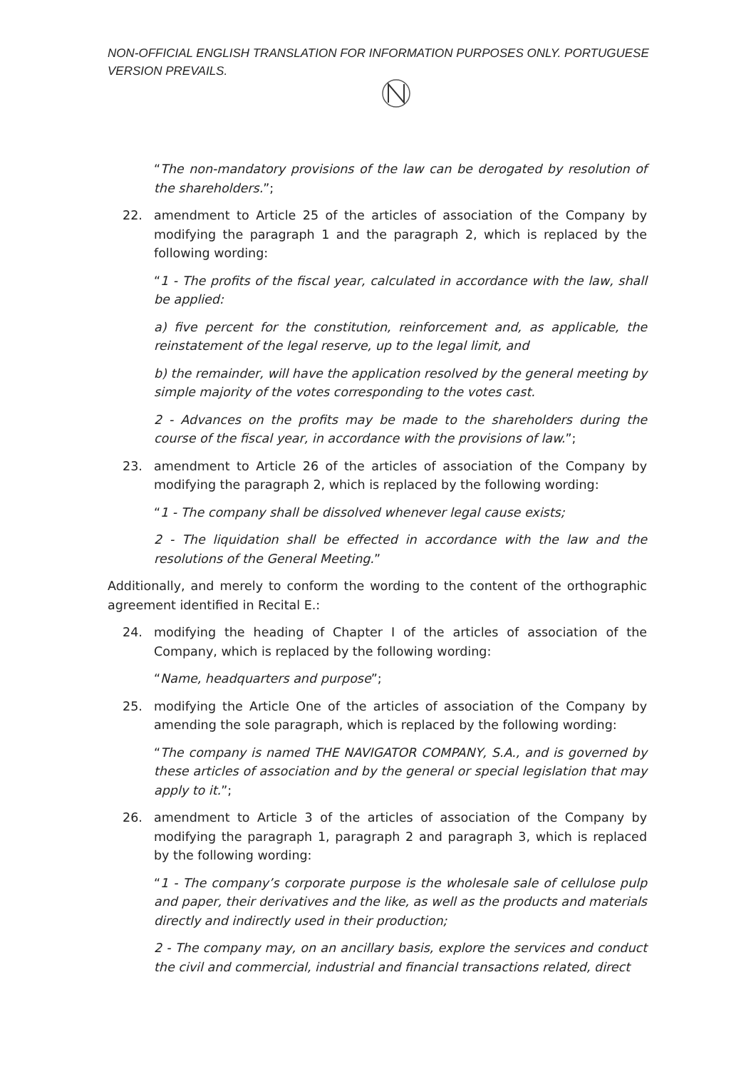NON-OFFICIAL ENGLISH TRANSLATION FOR INFORMATION PURPOSES ONLY. PORTUGUESE VERSION PREVAILS.
“The non-mandatory provisions of the law can be derogated by resolution of the shareholders.”;
22. amendment to Article 25 of the articles of association of the Company by modifying the paragraph 1 and the paragraph 2, which is replaced by the following wording:
“1 - The profits of the fiscal year, calculated in accordance with the law, shall be applied:
a) five percent for the constitution, reinforcement and, as applicable, the reinstatement of the legal reserve, up to the legal limit, and
b) the remainder, will have the application resolved by the general meeting by simple majority of the votes corresponding to the votes cast.
2 - Advances on the profits may be made to the shareholders during the course of the fiscal year, in accordance with the provisions of law.”;
23. amendment to Article 26 of the articles of association of the Company by modifying the paragraph 2, which is replaced by the following wording:
“1 - The company shall be dissolved whenever legal cause exists;
2 - The liquidation shall be effected in accordance with the law and the resolutions of the General Meeting.”
Additionally, and merely to conform the wording to the content of the orthographic agreement identified in Recital E.:
24. modifying the heading of Chapter I of the articles of association of the Company, which is replaced by the following wording:
“Name, headquarters and purpose”;
25. modifying the Article One of the articles of association of the Company by amending the sole paragraph, which is replaced by the following wording:
“The company is named THE NAVIGATOR COMPANY, S.A., and is governed by these articles of association and by the general or special legislation that may apply to it.”;
26. amendment to Article 3 of the articles of association of the Company by modifying the paragraph 1, paragraph 2 and paragraph 3, which is replaced by the following wording:
“1 - The company’s corporate purpose is the wholesale sale of cellulose pulp and paper, their derivatives and the like, as well as the products and materials directly and indirectly used in their production;
2 - The company may, on an ancillary basis, explore the services and conduct the civil and commercial, industrial and financial transactions related, direct